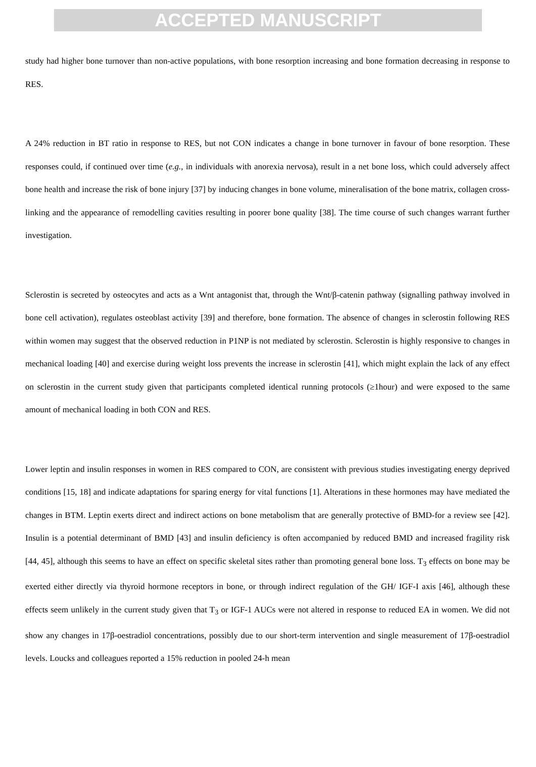ACCEPTED MANUSCRIPT
study had higher bone turnover than non-active populations, with bone resorption increasing and bone formation decreasing in response to RES.
A 24% reduction in BT ratio in response to RES, but not CON indicates a change in bone turnover in favour of bone resorption. These responses could, if continued over time (e.g., in individuals with anorexia nervosa), result in a net bone loss, which could adversely affect bone health and increase the risk of bone injury [37] by inducing changes in bone volume, mineralisation of the bone matrix, collagen cross-linking and the appearance of remodelling cavities resulting in poorer bone quality [38]. The time course of such changes warrant further investigation.
Sclerostin is secreted by osteocytes and acts as a Wnt antagonist that, through the Wnt/β-catenin pathway (signalling pathway involved in bone cell activation), regulates osteoblast activity [39] and therefore, bone formation. The absence of changes in sclerostin following RES within women may suggest that the observed reduction in P1NP is not mediated by sclerostin. Sclerostin is highly responsive to changes in mechanical loading [40] and exercise during weight loss prevents the increase in sclerostin [41], which might explain the lack of any effect on sclerostin in the current study given that participants completed identical running protocols (≥1hour) and were exposed to the same amount of mechanical loading in both CON and RES.
Lower leptin and insulin responses in women in RES compared to CON, are consistent with previous studies investigating energy deprived conditions [15, 18] and indicate adaptations for sparing energy for vital functions [1]. Alterations in these hormones may have mediated the changes in BTM. Leptin exerts direct and indirect actions on bone metabolism that are generally protective of BMD-for a review see [42]. Insulin is a potential determinant of BMD [43] and insulin deficiency is often accompanied by reduced BMD and increased fragility risk [44, 45], although this seems to have an effect on specific skeletal sites rather than promoting general bone loss. T<sub>3</sub> effects on bone may be exerted either directly via thyroid hormone receptors in bone, or through indirect regulation of the GH/ IGF-I axis [46], although these effects seem unlikely in the current study given that T<sub>3</sub> or IGF-1 AUCs were not altered in response to reduced EA in women. We did not show any changes in 17β-oestradiol concentrations, possibly due to our short-term intervention and single measurement of 17β-oestradiol levels. Loucks and colleagues reported a 15% reduction in pooled 24-h mean